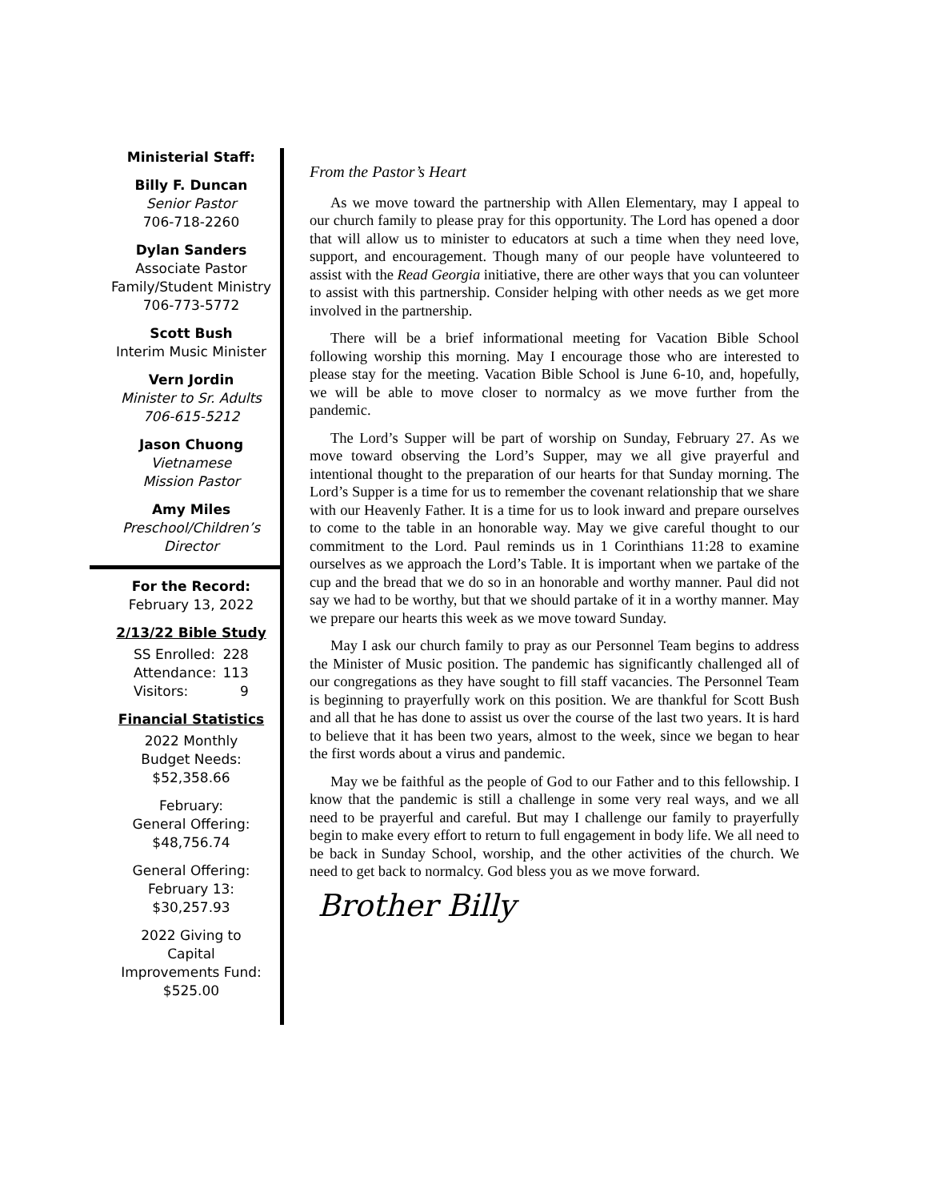Ministerial Staff:
Billy F. Duncan
Senior Pastor
706-718-2260
Dylan Sanders
Associate Pastor
Family/Student Ministry
706-773-5772
Scott Bush
Interim Music Minister
Vern Jordin
Minister to Sr. Adults
706-615-5212
Jason Chuong
Vietnamese
Mission Pastor
Amy Miles
Preschool/Children’s
Director
For the Record:
February 13, 2022
2/13/22 Bible Study
| SS Enrolled: | 228 |
| Attendance: | 113 |
| Visitors: | 9 |
Financial Statistics
2022 Monthly
Budget Needs:
$52,358.66
February:
General Offering:
$48,756.74
General Offering:
February 13:
$30,257.93
2022 Giving to
Capital
Improvements Fund:
$525.00
From the Pastor’s Heart
As we move toward the partnership with Allen Elementary, may I appeal to our church family to please pray for this opportunity. The Lord has opened a door that will allow us to minister to educators at such a time when they need love, support, and encouragement. Though many of our people have volunteered to assist with the Read Georgia initiative, there are other ways that you can volunteer to assist with this partnership. Consider helping with other needs as we get more involved in the partnership.
There will be a brief informational meeting for Vacation Bible School following worship this morning. May I encourage those who are interested to please stay for the meeting. Vacation Bible School is June 6-10, and, hopefully, we will be able to move closer to normalcy as we move further from the pandemic.
The Lord’s Supper will be part of worship on Sunday, February 27. As we move toward observing the Lord’s Supper, may we all give prayerful and intentional thought to the preparation of our hearts for that Sunday morning. The Lord’s Supper is a time for us to remember the covenant relationship that we share with our Heavenly Father. It is a time for us to look inward and prepare ourselves to come to the table in an honorable way. May we give careful thought to our commitment to the Lord. Paul reminds us in 1 Corinthians 11:28 to examine ourselves as we approach the Lord’s Table. It is important when we partake of the cup and the bread that we do so in an honorable and worthy manner. Paul did not say we had to be worthy, but that we should partake of it in a worthy manner. May we prepare our hearts this week as we move toward Sunday.
May I ask our church family to pray as our Personnel Team begins to address the Minister of Music position. The pandemic has significantly challenged all of our congregations as they have sought to fill staff vacancies. The Personnel Team is beginning to prayerfully work on this position. We are thankful for Scott Bush and all that he has done to assist us over the course of the last two years. It is hard to believe that it has been two years, almost to the week, since we began to hear the first words about a virus and pandemic.
May we be faithful as the people of God to our Father and to this fellowship. I know that the pandemic is still a challenge in some very real ways, and we all need to be prayerful and careful. But may I challenge our family to prayerfully begin to make every effort to return to full engagement in body life. We all need to be back in Sunday School, worship, and the other activities of the church. We need to get back to normalcy. God bless you as we move forward.
Brother Billy